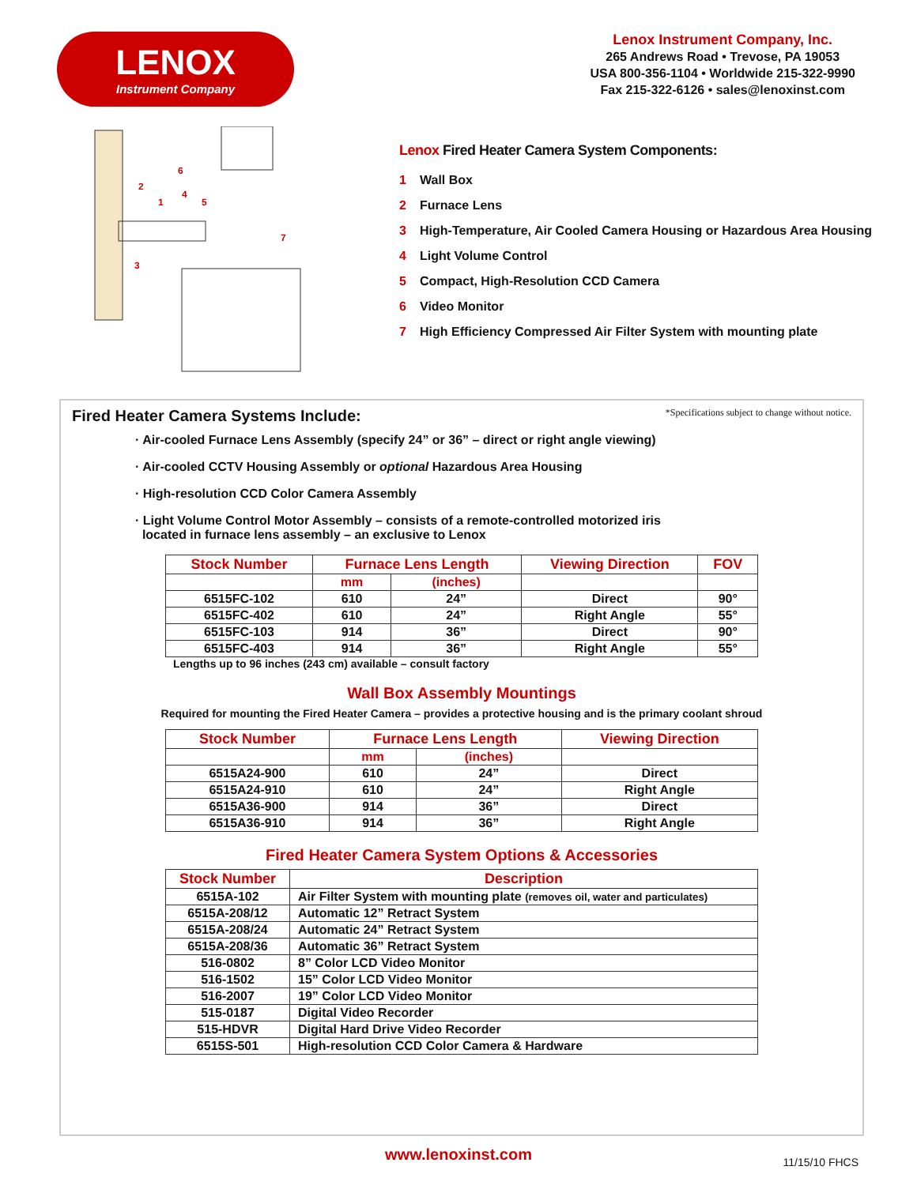LENOX
Instrument Company
Lenox Instrument Company, Inc.
265 Andrews Road • Trevose, PA 19053
USA 800-356-1104 • Worldwide 215-322-9990
Fax 215-322-6126 • sales@lenoxinst.com
6
2
1
4
5
3
7
Lenox Fired Heater Camera System Components:
1 Wall Box
2 Furnace Lens
3 High-Temperature, Air Cooled Camera Housing or Hazardous Area Housing
4 Light Volume Control
5 Compact, High-Resolution CCD Camera
6 Video Monitor
7 High Efficiency Compressed Air Filter System with mounting plate
Fired Heater Camera Systems Include: *Specifications subject to change without notice.
· Air-cooled Furnace Lens Assembly (specify 24” or 36” – direct or right angle viewing)
· Air-cooled CCTV Housing Assembly or optional Hazardous Area Housing
· High-resolution CCD Color Camera Assembly
· Light Volume Control Motor Assembly – consists of a remote-controlled motorized iris
located in furnace lens assembly – an exclusive to Lenox
| Stock Number | Furnace Lens Length | | Viewing Direction | FOV |
| --- | --- | --- | --- | --- |
| | mm | (inches) | | |
| 6515FC-102 | 610 | 24” | Direct | 90° |
| 6515FC-402 | 610 | 24” | Right Angle | 55° |
| 6515FC-103 | 914 | 36” | Direct | 90° |
| 6515FC-403 | 914 | 36” | Right Angle | 55° |
Lengths up to 96 inches (243 cm) available – consult factory
Wall Box Assembly Mountings
Required for mounting the Fired Heater Camera – provides a protective housing and is the primary coolant shroud
| Stock Number | Furnace Lens Length | | Viewing Direction |
| --- | --- | --- | --- |
| | mm | (inches) | |
| 6515A24-900 | 610 | 24” | Direct |
| 6515A24-910 | 610 | 24” | Right Angle |
| 6515A36-900 | 914 | 36” | Direct |
| 6515A36-910 | 914 | 36” | Right Angle |
Fired Heater Camera System Options & Accessories
| Stock Number | Description |
| --- | --- |
| 6515A-102 | Air Filter System with mounting plate (removes oil, water and particulates) |
| 6515A-208/12 | Automatic 12” Retract System |
| 6515A-208/24 | Automatic 24” Retract System |
| 6515A-208/36 | Automatic 36” Retract System |
| 516-0802 | 8” Color LCD Video Monitor |
| 516-1502 | 15” Color LCD Video Monitor |
| 516-2007 | 19” Color LCD Video Monitor |
| 515-0187 | Digital Video Recorder |
| 515-HDVR | Digital Hard Drive Video Recorder |
| 6515S-501 | High-resolution CCD Color Camera & Hardware |
www.lenoxinst.com 11/15/10 FHCS